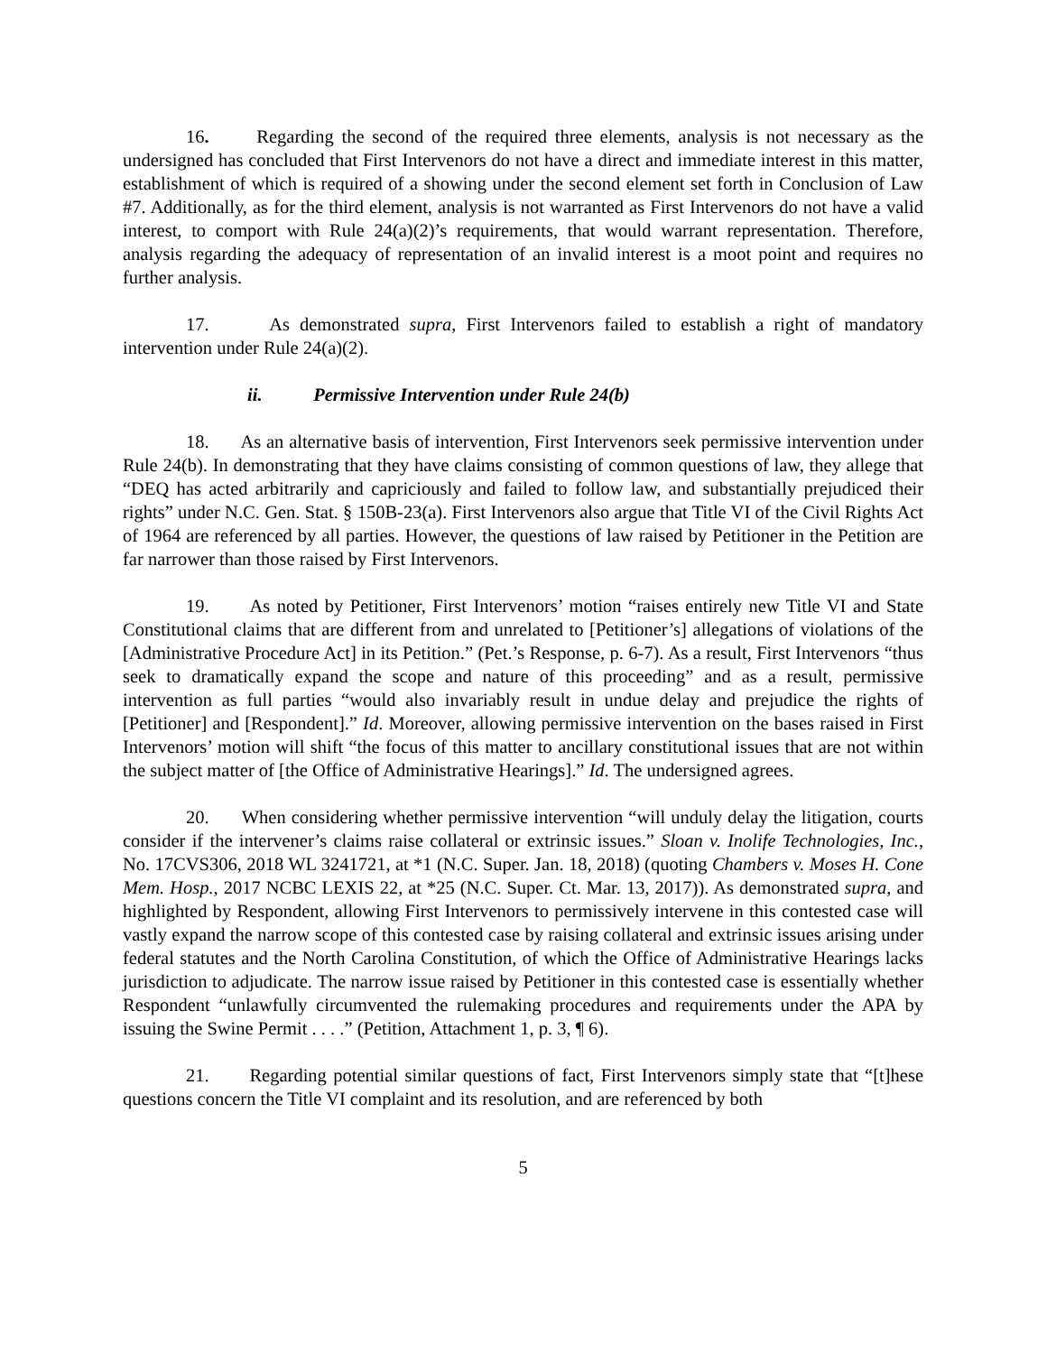16. Regarding the second of the required three elements, analysis is not necessary as the undersigned has concluded that First Intervenors do not have a direct and immediate interest in this matter, establishment of which is required of a showing under the second element set forth in Conclusion of Law #7. Additionally, as for the third element, analysis is not warranted as First Intervenors do not have a valid interest, to comport with Rule 24(a)(2)’s requirements, that would warrant representation. Therefore, analysis regarding the adequacy of representation of an invalid interest is a moot point and requires no further analysis.
17. As demonstrated supra, First Intervenors failed to establish a right of mandatory intervention under Rule 24(a)(2).
ii. Permissive Intervention under Rule 24(b)
18. As an alternative basis of intervention, First Intervenors seek permissive intervention under Rule 24(b). In demonstrating that they have claims consisting of common questions of law, they allege that “DEQ has acted arbitrarily and capriciously and failed to follow law, and substantially prejudiced their rights” under N.C. Gen. Stat. § 150B-23(a). First Intervenors also argue that Title VI of the Civil Rights Act of 1964 are referenced by all parties. However, the questions of law raised by Petitioner in the Petition are far narrower than those raised by First Intervenors.
19. As noted by Petitioner, First Intervenors’ motion “raises entirely new Title VI and State Constitutional claims that are different from and unrelated to [Petitioner’s] allegations of violations of the [Administrative Procedure Act] in its Petition.” (Pet.’s Response, p. 6-7). As a result, First Intervenors “thus seek to dramatically expand the scope and nature of this proceeding” and as a result, permissive intervention as full parties “would also invariably result in undue delay and prejudice the rights of [Petitioner] and [Respondent].” Id. Moreover, allowing permissive intervention on the bases raised in First Intervenors’ motion will shift “the focus of this matter to ancillary constitutional issues that are not within the subject matter of [the Office of Administrative Hearings].” Id. The undersigned agrees.
20. When considering whether permissive intervention “will unduly delay the litigation, courts consider if the intervener’s claims raise collateral or extrinsic issues.” Sloan v. Inolife Technologies, Inc., No. 17CVS306, 2018 WL 3241721, at *1 (N.C. Super. Jan. 18, 2018) (quoting Chambers v. Moses H. Cone Mem. Hosp., 2017 NCBC LEXIS 22, at *25 (N.C. Super. Ct. Mar. 13, 2017)). As demonstrated supra, and highlighted by Respondent, allowing First Intervenors to permissively intervene in this contested case will vastly expand the narrow scope of this contested case by raising collateral and extrinsic issues arising under federal statutes and the North Carolina Constitution, of which the Office of Administrative Hearings lacks jurisdiction to adjudicate. The narrow issue raised by Petitioner in this contested case is essentially whether Respondent “unlawfully circumvented the rulemaking procedures and requirements under the APA by issuing the Swine Permit . . . .” (Petition, Attachment 1, p. 3, ¶ 6).
21. Regarding potential similar questions of fact, First Intervenors simply state that “[t]hese questions concern the Title VI complaint and its resolution, and are referenced by both
5